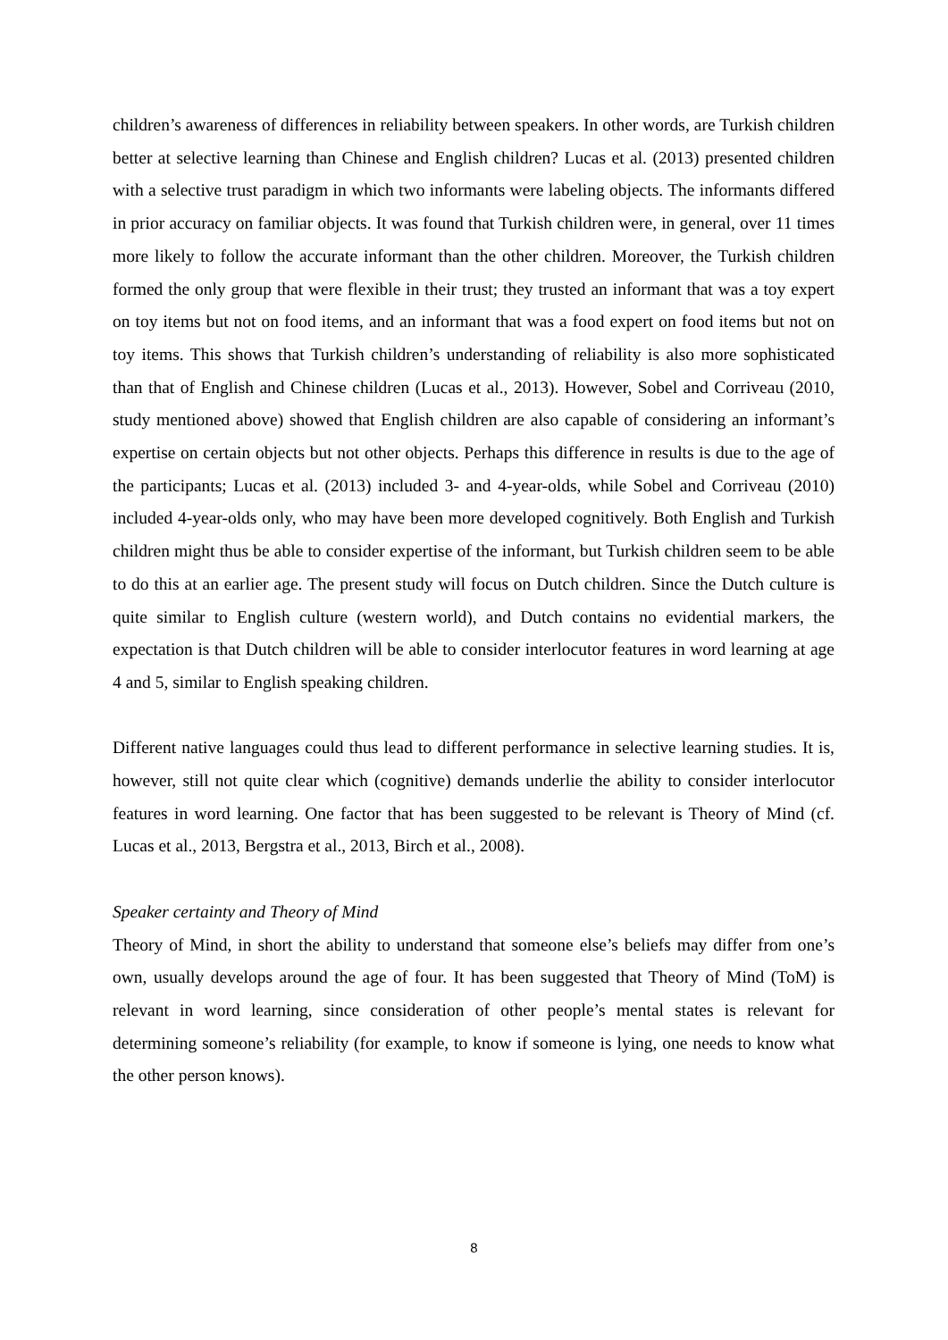children’s awareness of differences in reliability between speakers. In other words, are Turkish children better at selective learning than Chinese and English children? Lucas et al. (2013) presented children with a selective trust paradigm in which two informants were labeling objects. The informants differed in prior accuracy on familiar objects. It was found that Turkish children were, in general, over 11 times more likely to follow the accurate informant than the other children. Moreover, the Turkish children formed the only group that were flexible in their trust; they trusted an informant that was a toy expert on toy items but not on food items, and an informant that was a food expert on food items but not on toy items. This shows that Turkish children’s understanding of reliability is also more sophisticated than that of English and Chinese children (Lucas et al., 2013). However, Sobel and Corriveau (2010, study mentioned above) showed that English children are also capable of considering an informant’s expertise on certain objects but not other objects. Perhaps this difference in results is due to the age of the participants; Lucas et al. (2013) included 3- and 4-year-olds, while Sobel and Corriveau (2010) included 4-year-olds only, who may have been more developed cognitively. Both English and Turkish children might thus be able to consider expertise of the informant, but Turkish children seem to be able to do this at an earlier age. The present study will focus on Dutch children. Since the Dutch culture is quite similar to English culture (western world), and Dutch contains no evidential markers, the expectation is that Dutch children will be able to consider interlocutor features in word learning at age 4 and 5, similar to English speaking children.
Different native languages could thus lead to different performance in selective learning studies. It is, however, still not quite clear which (cognitive) demands underlie the ability to consider interlocutor features in word learning. One factor that has been suggested to be relevant is Theory of Mind (cf. Lucas et al., 2013, Bergstra et al., 2013, Birch et al., 2008).
Speaker certainty and Theory of Mind
Theory of Mind, in short the ability to understand that someone else’s beliefs may differ from one’s own, usually develops around the age of four. It has been suggested that Theory of Mind (ToM) is relevant in word learning, since consideration of other people’s mental states is relevant for determining someone’s reliability (for example, to know if someone is lying, one needs to know what the other person knows).
8